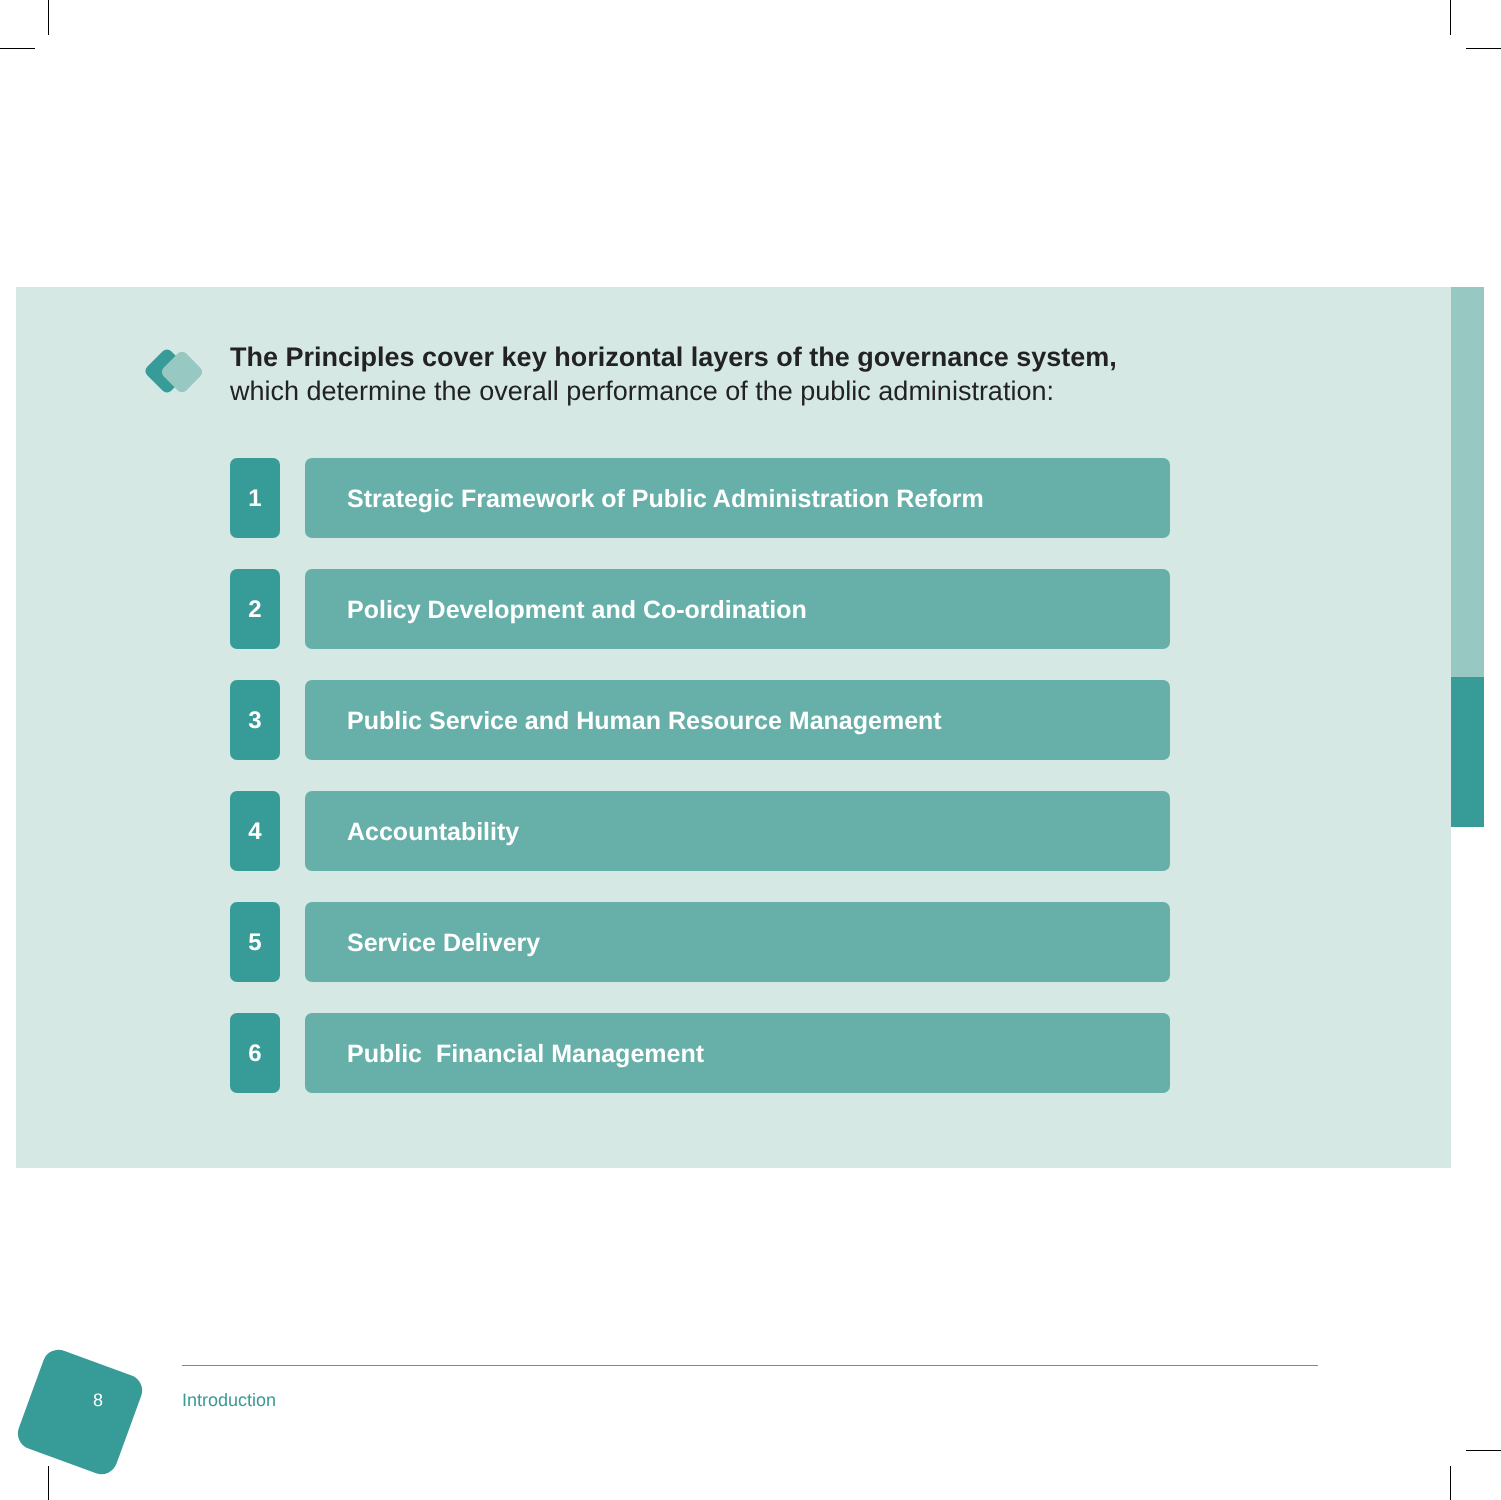The Principles cover key horizontal layers of the governance system,
which determine the overall performance of the public administration:
1 Strategic Framework of Public Administration Reform
2 Policy Development and Co-ordination
3 Public Service and Human Resource Management
4 Accountability
5 Service Delivery
6 Public Financial Management
8 Introduction